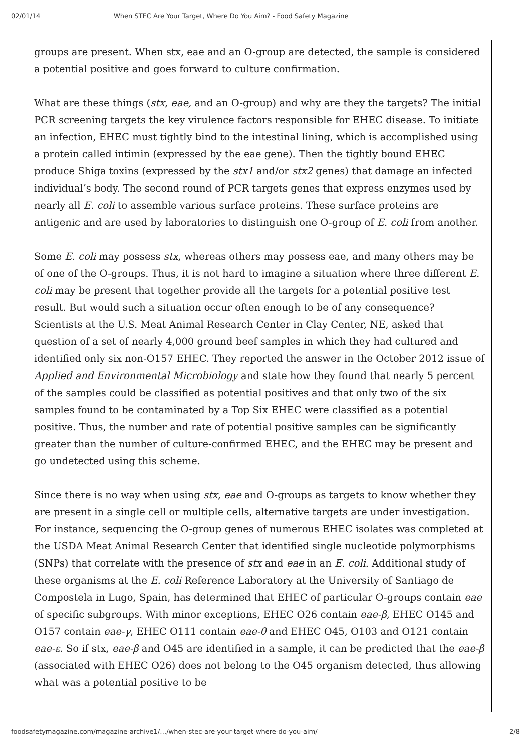02/01/14 When STEC Are Your Target, Where Do You Aim? - Food Safety Magazine
groups are present. When stx, eae and an O-group are detected, the sample is considered a potential positive and goes forward to culture confirmation.
What are these things (stx, eae, and an O-group) and why are they the targets? The initial PCR screening targets the key virulence factors responsible for EHEC disease. To initiate an infection, EHEC must tightly bind to the intestinal lining, which is accomplished using a protein called intimin (expressed by the eae gene). Then the tightly bound EHEC produce Shiga toxins (expressed by the stx1 and/or stx2 genes) that damage an infected individual’s body. The second round of PCR targets genes that express enzymes used by nearly all E. coli to assemble various surface proteins. These surface proteins are antigenic and are used by laboratories to distinguish one O-group of E. coli from another.
Some E. coli may possess stx, whereas others may possess eae, and many others may be of one of the O-groups. Thus, it is not hard to imagine a situation where three different E. coli may be present that together provide all the targets for a potential positive test result. But would such a situation occur often enough to be of any consequence? Scientists at the U.S. Meat Animal Research Center in Clay Center, NE, asked that question of a set of nearly 4,000 ground beef samples in which they had cultured and identified only six non-O157 EHEC. They reported the answer in the October 2012 issue of Applied and Environmental Microbiology and state how they found that nearly 5 percent of the samples could be classified as potential positives and that only two of the six samples found to be contaminated by a Top Six EHEC were classified as a potential positive. Thus, the number and rate of potential positive samples can be significantly greater than the number of culture-confirmed EHEC, and the EHEC may be present and go undetected using this scheme.
Since there is no way when using stx, eae and O-groups as targets to know whether they are present in a single cell or multiple cells, alternative targets are under investigation. For instance, sequencing the O-group genes of numerous EHEC isolates was completed at the USDA Meat Animal Research Center that identified single nucleotide polymorphisms (SNPs) that correlate with the presence of stx and eae in an E. coli. Additional study of these organisms at the E. coli Reference Laboratory at the University of Santiago de Compostela in Lugo, Spain, has determined that EHEC of particular O-groups contain eae of specific subgroups. With minor exceptions, EHEC O26 contain eae-β, EHEC O145 and O157 contain eae-γ, EHEC O111 contain eae-θ and EHEC O45, O103 and O121 contain eae-ε. So if stx, eae-β and O45 are identified in a sample, it can be predicted that the eae-β (associated with EHEC O26) does not belong to the O45 organism detected, thus allowing what was a potential positive to be
foodsafetymagazine.com/magazine-archive1/…/when-stec-are-your-target-where-do-you-aim/ 2/8